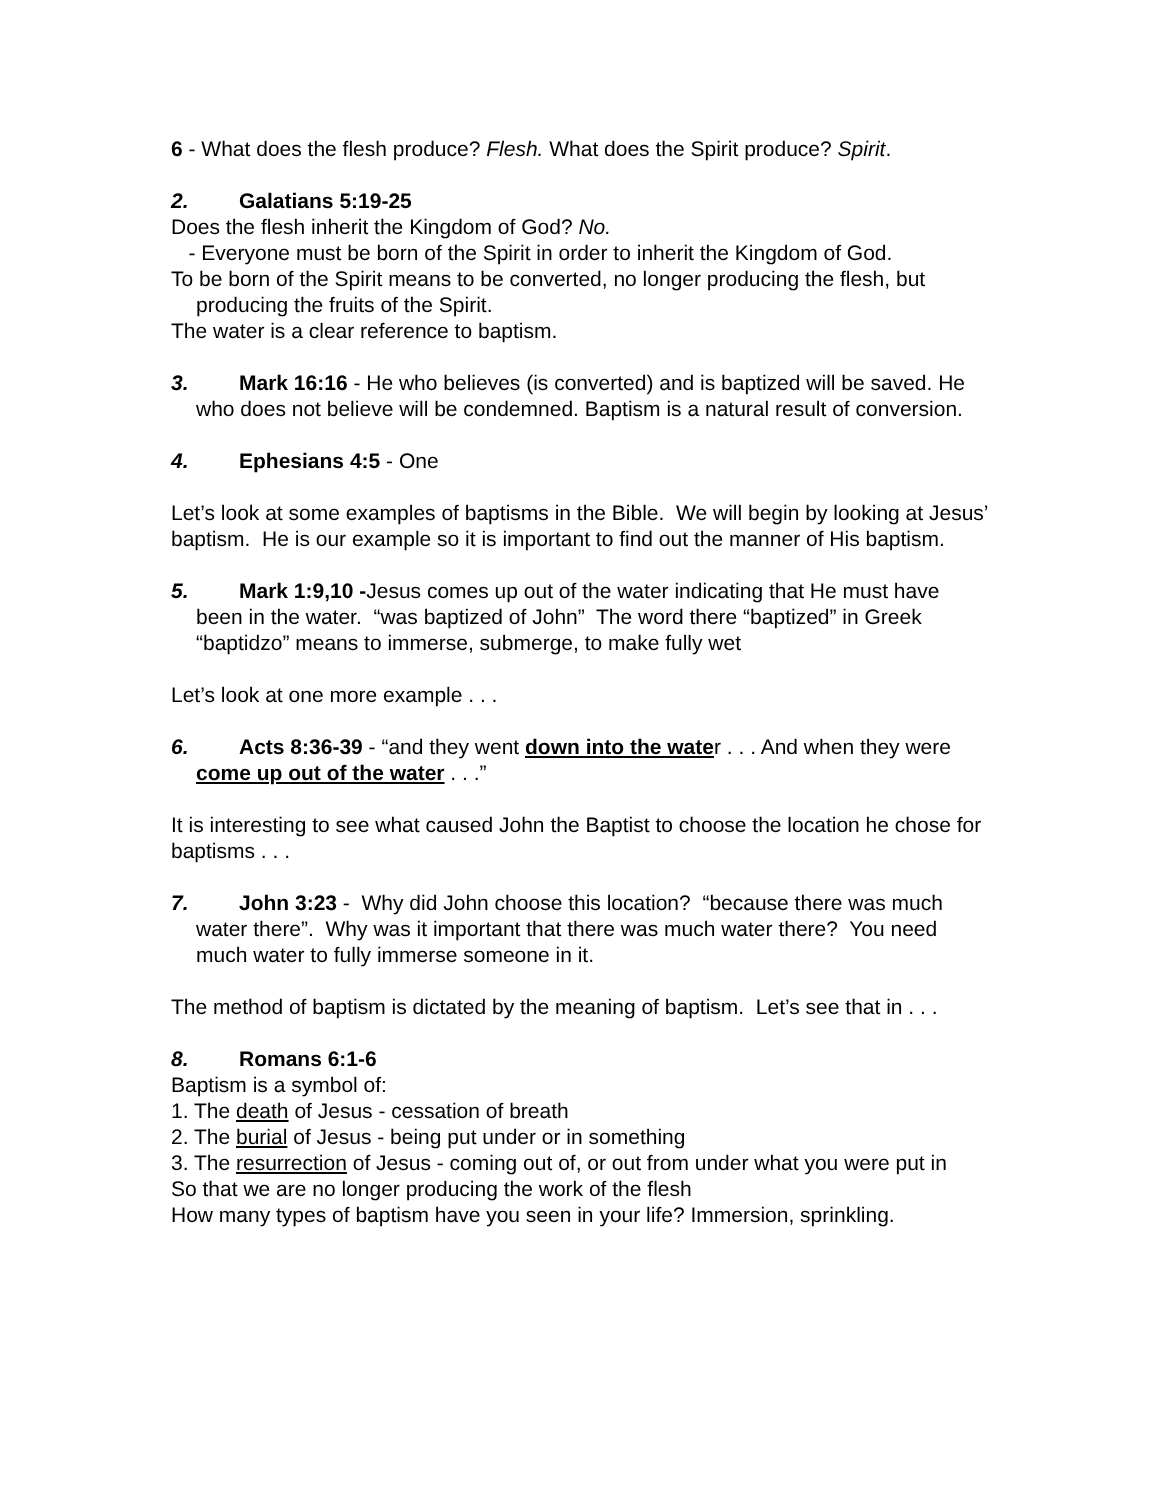6 - What does the flesh produce? Flesh. What does the Spirit produce? Spirit.
2. Galatians 5:19-25
Does the flesh inherit the Kingdom of God? No.
- Everyone must be born of the Spirit in order to inherit the Kingdom of God.
To be born of the Spirit means to be converted, no longer producing the flesh, but producing the fruits of the Spirit.
The water is a clear reference to baptism.
3. Mark 16:16 - He who believes (is converted) and is baptized will be saved. He who does not believe will be condemned. Baptism is a natural result of conversion.
4. Ephesians 4:5 - One
Let’s look at some examples of baptisms in the Bible. We will begin by looking at Jesus’ baptism. He is our example so it is important to find out the manner of His baptism.
5. Mark 1:9,10 -Jesus comes up out of the water indicating that He must have been in the water. “was baptized of John” The word there “baptized” in Greek “baptidzo” means to immerse, submerge, to make fully wet
Let’s look at one more example . . .
6. Acts 8:36-39 - “and they went down into the water . . . And when they were come up out of the water . . .”
It is interesting to see what caused John the Baptist to choose the location he chose for baptisms . . .
7. John 3:23 - Why did John choose this location? “because there was much water there”. Why was it important that there was much water there? You need much water to fully immerse someone in it.
The method of baptism is dictated by the meaning of baptism. Let’s see that in . . .
8. Romans 6:1-6
Baptism is a symbol of:
1. The death of Jesus - cessation of breath
2. The burial of Jesus - being put under or in something
3. The resurrection of Jesus - coming out of, or out from under what you were put in
So that we are no longer producing the work of the flesh
How many types of baptism have you seen in your life? Immersion, sprinkling.